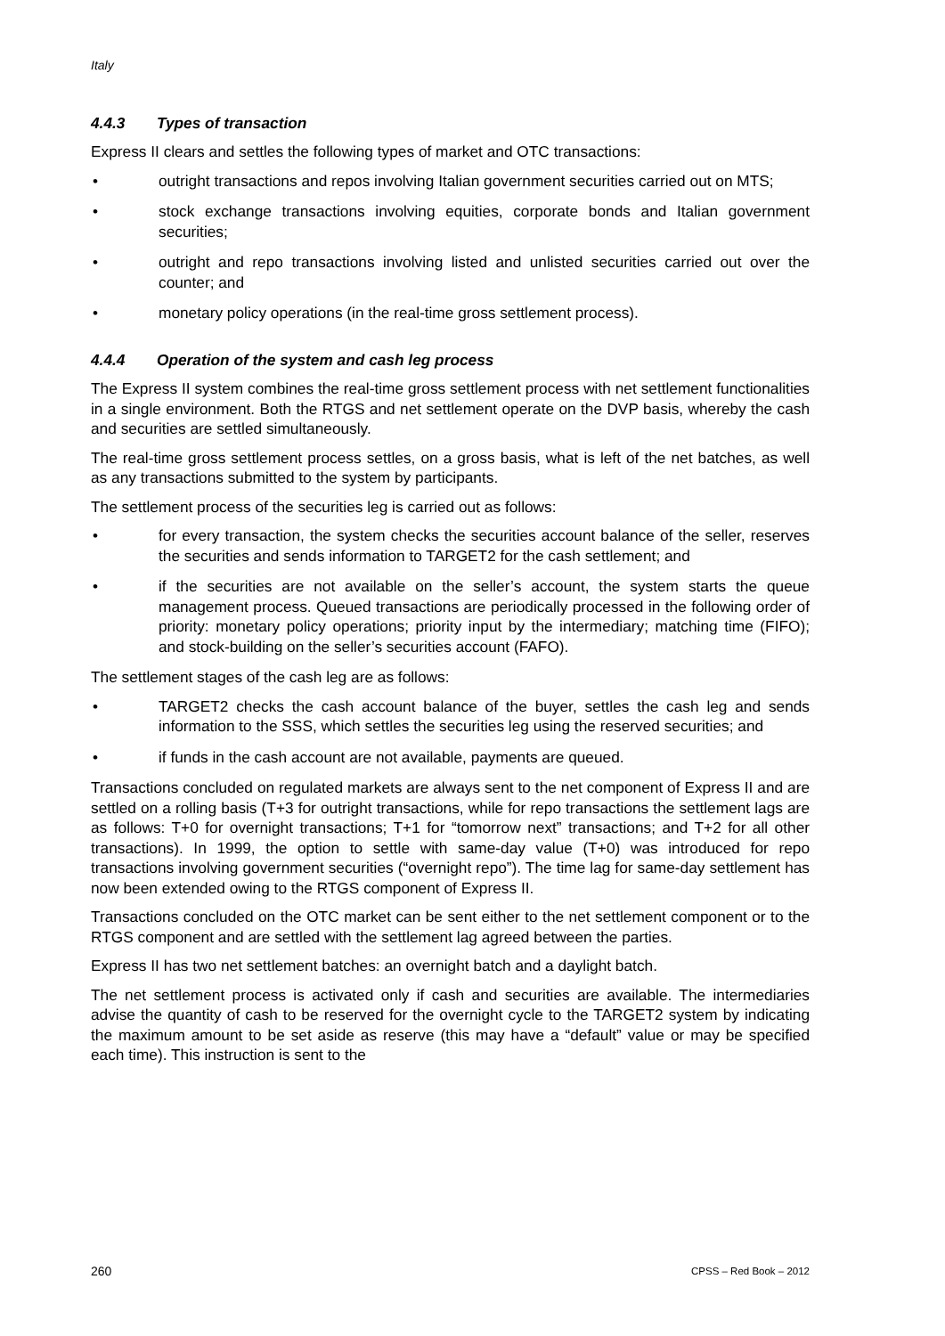Italy
4.4.3 Types of transaction
Express II clears and settles the following types of market and OTC transactions:
• outright transactions and repos involving Italian government securities carried out on MTS;
• stock exchange transactions involving equities, corporate bonds and Italian government securities;
• outright and repo transactions involving listed and unlisted securities carried out over the counter; and
• monetary policy operations (in the real-time gross settlement process).
4.4.4 Operation of the system and cash leg process
The Express II system combines the real-time gross settlement process with net settlement functionalities in a single environment. Both the RTGS and net settlement operate on the DVP basis, whereby the cash and securities are settled simultaneously.
The real-time gross settlement process settles, on a gross basis, what is left of the net batches, as well as any transactions submitted to the system by participants.
The settlement process of the securities leg is carried out as follows:
• for every transaction, the system checks the securities account balance of the seller, reserves the securities and sends information to TARGET2 for the cash settlement; and
• if the securities are not available on the seller’s account, the system starts the queue management process. Queued transactions are periodically processed in the following order of priority: monetary policy operations; priority input by the intermediary; matching time (FIFO); and stock-building on the seller’s securities account (FAFO).
The settlement stages of the cash leg are as follows:
• TARGET2 checks the cash account balance of the buyer, settles the cash leg and sends information to the SSS, which settles the securities leg using the reserved securities; and
• if funds in the cash account are not available, payments are queued.
Transactions concluded on regulated markets are always sent to the net component of Express II and are settled on a rolling basis (T+3 for outright transactions, while for repo transactions the settlement lags are as follows: T+0 for overnight transactions; T+1 for “tomorrow next” transactions; and T+2 for all other transactions). In 1999, the option to settle with same-day value (T+0) was introduced for repo transactions involving government securities (“overnight repo”). The time lag for same-day settlement has now been extended owing to the RTGS component of Express II.
Transactions concluded on the OTC market can be sent either to the net settlement component or to the RTGS component and are settled with the settlement lag agreed between the parties.
Express II has two net settlement batches: an overnight batch and a daylight batch.
The net settlement process is activated only if cash and securities are available. The intermediaries advise the quantity of cash to be reserved for the overnight cycle to the TARGET2 system by indicating the maximum amount to be set aside as reserve (this may have a “default” value or may be specified each time). This instruction is sent to the
260 CPSS – Red Book – 2012